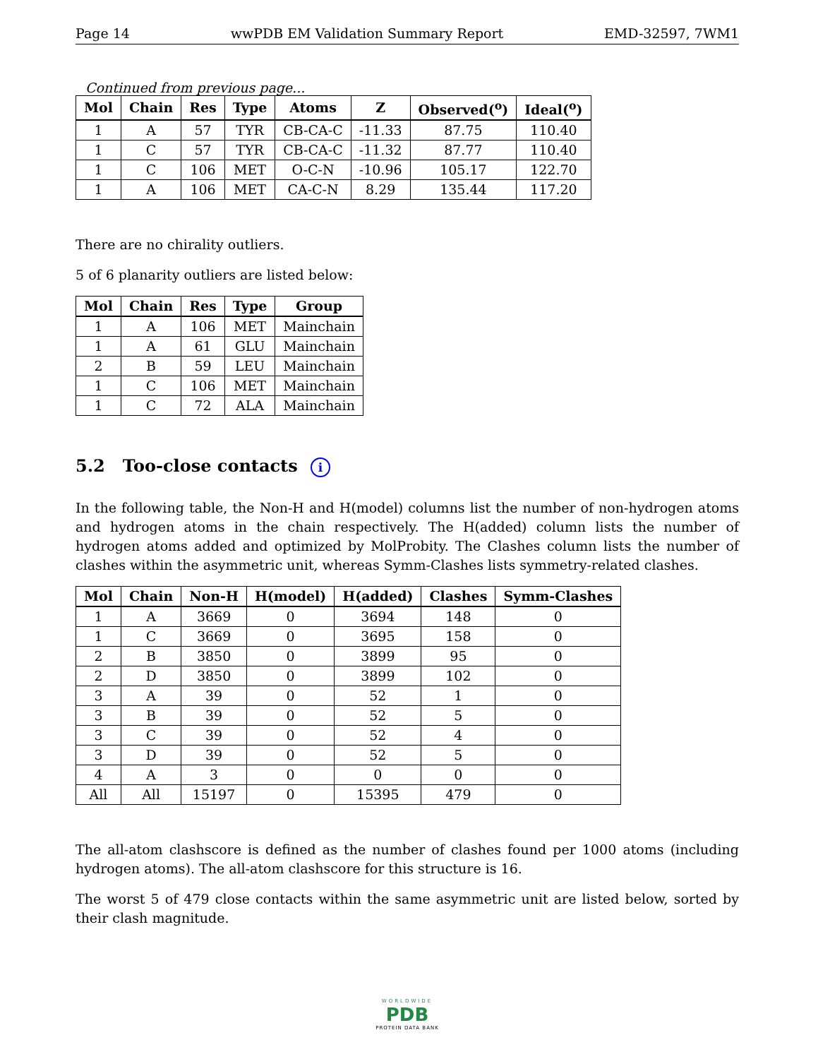Page 14 wwPDB EM Validation Summary Report EMD-32597, 7WM1
Continued from previous page...
| Mol | Chain | Res | Type | Atoms | Z | Observed(<sup>o</sup>) | Ideal(<sup>o</sup>) |
| --- | --- | --- | --- | --- | --- | --- | --- |
| 1 | A | 57 | TYR | CB-CA-C | -11.33 | 87.75 | 110.40 |
| 1 | C | 57 | TYR | CB-CA-C | -11.32 | 87.77 | 110.40 |
| 1 | C | 106 | MET | O-C-N | -10.96 | 105.17 | 122.70 |
| 1 | A | 106 | MET | CA-C-N | 8.29 | 135.44 | 117.20 |
There are no chirality outliers.
5 of 6 planarity outliers are listed below:
| Mol | Chain | Res | Type | Group |
| --- | --- | --- | --- | --- |
| 1 | A | 106 | MET | Mainchain |
| 1 | A | 61 | GLU | Mainchain |
| 2 | B | 59 | LEU | Mainchain |
| 1 | C | 106 | MET | Mainchain |
| 1 | C | 72 | ALA | Mainchain |
5.2 Too-close contacts i
In the following table, the Non-H and H(model) columns list the number of non-hydrogen atoms and hydrogen atoms in the chain respectively. The H(added) column lists the number of hydrogen atoms added and optimized by MolProbity. The Clashes column lists the number of clashes within the asymmetric unit, whereas Symm-Clashes lists symmetry-related clashes.
| Mol | Chain | Non-H | H(model) | H(added) | Clashes | Symm-Clashes |
| --- | --- | --- | --- | --- | --- | --- |
| 1 | A | 3669 | 0 | 3694 | 148 | 0 |
| 1 | C | 3669 | 0 | 3695 | 158 | 0 |
| 2 | B | 3850 | 0 | 3899 | 95 | 0 |
| 2 | D | 3850 | 0 | 3899 | 102 | 0 |
| 3 | A | 39 | 0 | 52 | 1 | 0 |
| 3 | B | 39 | 0 | 52 | 5 | 0 |
| 3 | C | 39 | 0 | 52 | 4 | 0 |
| 3 | D | 39 | 0 | 52 | 5 | 0 |
| 4 | A | 3 | 0 | 0 | 0 | 0 |
| All | All | 15197 | 0 | 15395 | 479 | 0 |
The all-atom clashscore is defined as the number of clashes found per 1000 atoms (including hydrogen atoms). The all-atom clashscore for this structure is 16.
The worst 5 of 479 close contacts within the same asymmetric unit are listed below, sorted by their clash magnitude.
WORLDWIDE
PDB
PROTEIN DATA BANK